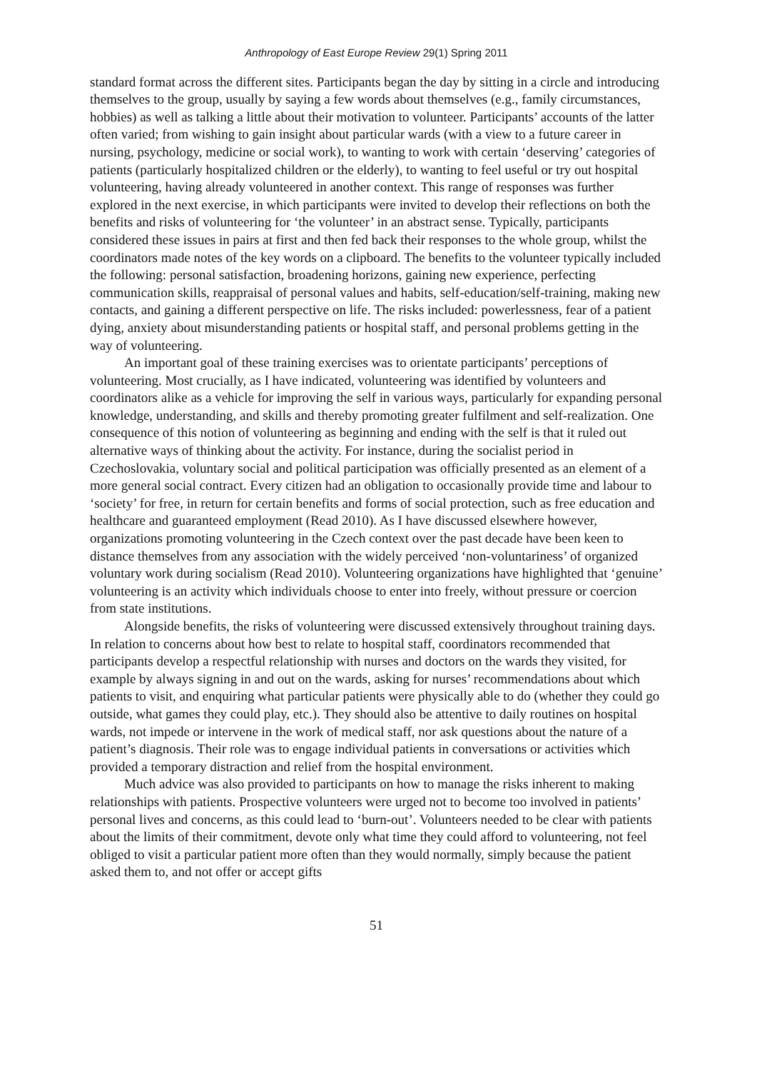Anthropology of East Europe Review 29(1) Spring 2011
standard format across the different sites. Participants began the day by sitting in a circle and introducing themselves to the group, usually by saying a few words about themselves (e.g., family circumstances, hobbies) as well as talking a little about their motivation to volunteer. Participants’ accounts of the latter often varied; from wishing to gain insight about particular wards (with a view to a future career in nursing, psychology, medicine or social work), to wanting to work with certain ‘deserving’ categories of patients (particularly hospitalized children or the elderly), to wanting to feel useful or try out hospital volunteering, having already volunteered in another context. This range of responses was further explored in the next exercise, in which participants were invited to develop their reflections on both the benefits and risks of volunteering for ‘the volunteer’ in an abstract sense. Typically, participants considered these issues in pairs at first and then fed back their responses to the whole group, whilst the coordinators made notes of the key words on a clipboard. The benefits to the volunteer typically included the following: personal satisfaction, broadening horizons, gaining new experience, perfecting communication skills, reappraisal of personal values and habits, self-education/self-training, making new contacts, and gaining a different perspective on life. The risks included: powerlessness, fear of a patient dying, anxiety about misunderstanding patients or hospital staff, and personal problems getting in the way of volunteering.
An important goal of these training exercises was to orientate participants’ perceptions of volunteering. Most crucially, as I have indicated, volunteering was identified by volunteers and coordinators alike as a vehicle for improving the self in various ways, particularly for expanding personal knowledge, understanding, and skills and thereby promoting greater fulfilment and self-realization. One consequence of this notion of volunteering as beginning and ending with the self is that it ruled out alternative ways of thinking about the activity. For instance, during the socialist period in Czechoslovakia, voluntary social and political participation was officially presented as an element of a more general social contract. Every citizen had an obligation to occasionally provide time and labour to ‘society’ for free, in return for certain benefits and forms of social protection, such as free education and healthcare and guaranteed employment (Read 2010). As I have discussed elsewhere however, organizations promoting volunteering in the Czech context over the past decade have been keen to distance themselves from any association with the widely perceived ‘non-voluntariness’ of organized voluntary work during socialism (Read 2010). Volunteering organizations have highlighted that ‘genuine’ volunteering is an activity which individuals choose to enter into freely, without pressure or coercion from state institutions.
Alongside benefits, the risks of volunteering were discussed extensively throughout training days. In relation to concerns about how best to relate to hospital staff, coordinators recommended that participants develop a respectful relationship with nurses and doctors on the wards they visited, for example by always signing in and out on the wards, asking for nurses’ recommendations about which patients to visit, and enquiring what particular patients were physically able to do (whether they could go outside, what games they could play, etc.). They should also be attentive to daily routines on hospital wards, not impede or intervene in the work of medical staff, nor ask questions about the nature of a patient’s diagnosis. Their role was to engage individual patients in conversations or activities which provided a temporary distraction and relief from the hospital environment.
Much advice was also provided to participants on how to manage the risks inherent to making relationships with patients. Prospective volunteers were urged not to become too involved in patients’ personal lives and concerns, as this could lead to ‘burn-out’. Volunteers needed to be clear with patients about the limits of their commitment, devote only what time they could afford to volunteering, not feel obliged to visit a particular patient more often than they would normally, simply because the patient asked them to, and not offer or accept gifts
51